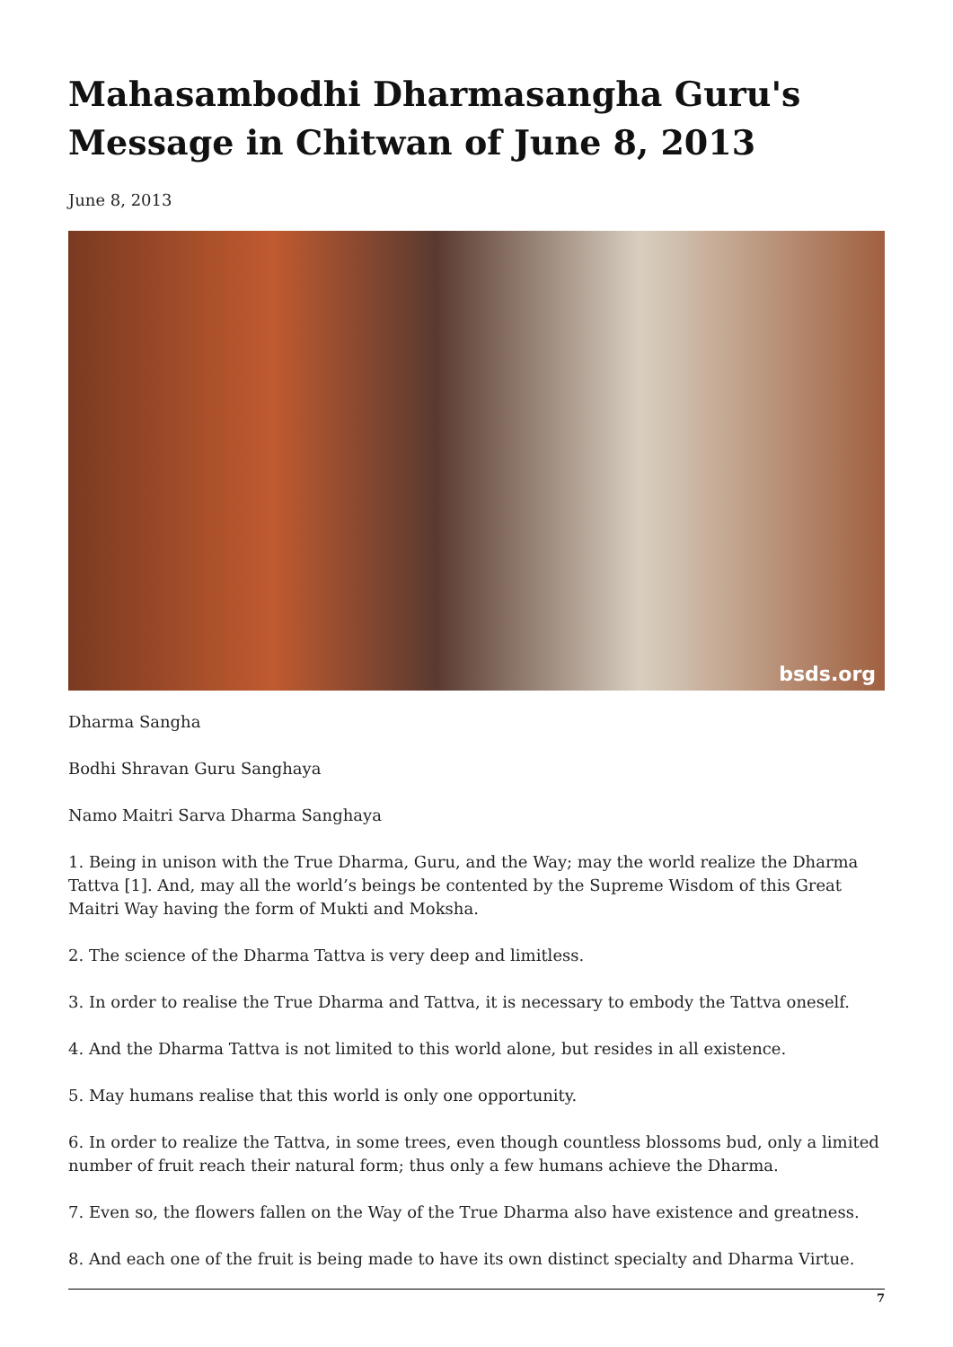Mahasambodhi Dharmasangha Guru's Message in Chitwan of June 8, 2013
June 8, 2013
bsds.org
Dharma Sangha
Bodhi Shravan Guru Sanghaya
Namo Maitri Sarva Dharma Sanghaya
1. Being in unison with the True Dharma, Guru, and the Way; may the world realize the Dharma Tattva [1]. And, may all the world’s beings be contented by the Supreme Wisdom of this Great Maitri Way having the form of Mukti and Moksha.
2. The science of the Dharma Tattva is very deep and limitless.
3. In order to realise the True Dharma and Tattva, it is necessary to embody the Tattva oneself.
4. And the Dharma Tattva is not limited to this world alone, but resides in all existence.
5. May humans realise that this world is only one opportunity.
6. In order to realize the Tattva, in some trees, even though countless blossoms bud, only a limited number of fruit reach their natural form; thus only a few humans achieve the Dharma.
7. Even so, the flowers fallen on the Way of the True Dharma also have existence and greatness.
8. And each one of the fruit is being made to have its own distinct specialty and Dharma Virtue.
7